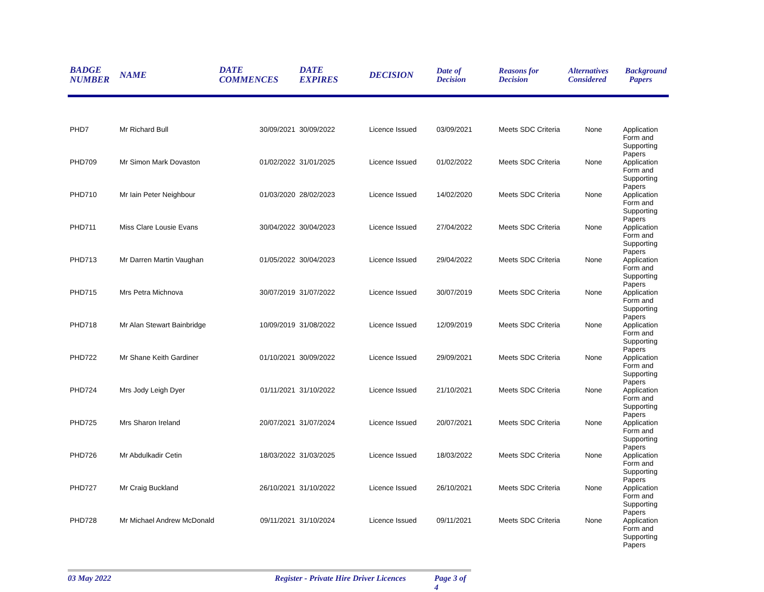| BADGE NUMBER | NAME | DATE COMMENCES | DATE EXPIRES | DECISION | Date of Decision | Reasons for Decision | Alternatives Considered | Background Papers |
| --- | --- | --- | --- | --- | --- | --- | --- | --- |
| PHD7 | Mr Richard Bull | 30/09/2021 | 30/09/2022 | Licence Issued | 03/09/2021 | Meets SDC Criteria | None | Application Form and Supporting Papers |
| PHD709 | Mr Simon Mark Dovaston | 01/02/2022 | 31/01/2025 | Licence Issued | 01/02/2022 | Meets SDC Criteria | None | Application Form and Supporting Papers |
| PHD710 | Mr Iain Peter Neighbour | 01/03/2020 | 28/02/2023 | Licence Issued | 14/02/2020 | Meets SDC Criteria | None | Application Form and Supporting Papers |
| PHD711 | Miss Clare Lousie Evans | 30/04/2022 | 30/04/2023 | Licence Issued | 27/04/2022 | Meets SDC Criteria | None | Application Form and Supporting Papers |
| PHD713 | Mr Darren Martin Vaughan | 01/05/2022 | 30/04/2023 | Licence Issued | 29/04/2022 | Meets SDC Criteria | None | Application Form and Supporting Papers |
| PHD715 | Mrs Petra Michnova | 30/07/2019 | 31/07/2022 | Licence Issued | 30/07/2019 | Meets SDC Criteria | None | Application Form and Supporting Papers |
| PHD718 | Mr Alan Stewart Bainbridge | 10/09/2019 | 31/08/2022 | Licence Issued | 12/09/2019 | Meets SDC Criteria | None | Application Form and Supporting Papers |
| PHD722 | Mr Shane Keith Gardiner | 01/10/2021 | 30/09/2022 | Licence Issued | 29/09/2021 | Meets SDC Criteria | None | Application Form and Supporting Papers |
| PHD724 | Mrs Jody Leigh Dyer | 01/11/2021 | 31/10/2022 | Licence Issued | 21/10/2021 | Meets SDC Criteria | None | Application Form and Supporting Papers |
| PHD725 | Mrs Sharon Ireland | 20/07/2021 | 31/07/2024 | Licence Issued | 20/07/2021 | Meets SDC Criteria | None | Application Form and Supporting Papers |
| PHD726 | Mr Abdulkadir Cetin | 18/03/2022 | 31/03/2025 | Licence Issued | 18/03/2022 | Meets SDC Criteria | None | Application Form and Supporting Papers |
| PHD727 | Mr Craig Buckland | 26/10/2021 | 31/10/2022 | Licence Issued | 26/10/2021 | Meets SDC Criteria | None | Application Form and Supporting Papers |
| PHD728 | Mr Michael Andrew McDonald | 09/11/2021 | 31/10/2024 | Licence Issued | 09/11/2021 | Meets SDC Criteria | None | Application Form and Supporting Papers |
03 May 2022 Register - Private Hire Driver Licences Page 3 of 4